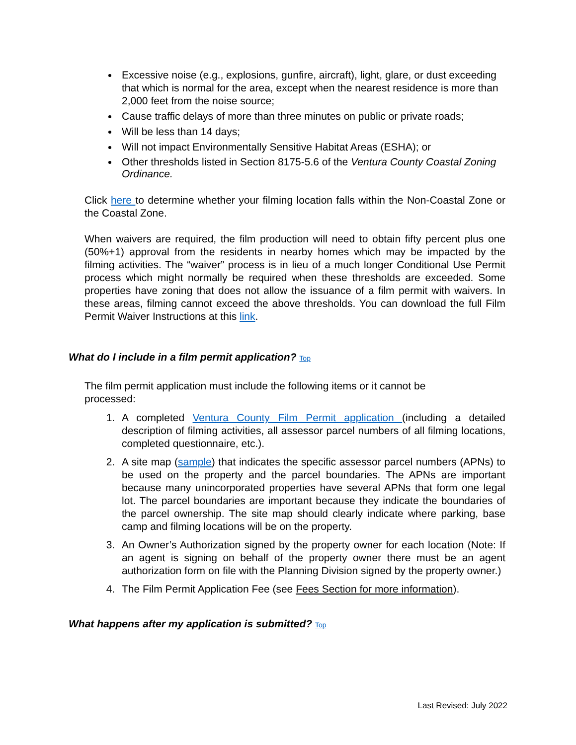Excessive noise (e.g., explosions, gunfire, aircraft), light, glare, or dust exceeding that which is normal for the area, except when the nearest residence is more than 2,000 feet from the noise source;
Cause traffic delays of more than three minutes on public or private roads;
Will be less than 14 days;
Will not impact Environmentally Sensitive Habitat Areas (ESHA); or
Other thresholds listed in Section 8175-5.6 of the Ventura County Coastal Zoning Ordinance.
Click here to determine whether your filming location falls within the Non-Coastal Zone or the Coastal Zone.
When waivers are required, the film production will need to obtain fifty percent plus one (50%+1) approval from the residents in nearby homes which may be impacted by the filming activities. The “waiver” process is in lieu of a much longer Conditional Use Permit process which might normally be required when these thresholds are exceeded. Some properties have zoning that does not allow the issuance of a film permit with waivers. In these areas, filming cannot exceed the above thresholds. You can download the full Film Permit Waiver Instructions at this link.
What do I include in a film permit application? Top
The film permit application must include the following items or it cannot be processed:
1. A completed Ventura County Film Permit application (including a detailed description of filming activities, all assessor parcel numbers of all filming locations, completed questionnaire, etc.).
2. A site map (sample) that indicates the specific assessor parcel numbers (APNs) to be used on the property and the parcel boundaries. The APNs are important because many unincorporated properties have several APNs that form one legal lot. The parcel boundaries are important because they indicate the boundaries of the parcel ownership. The site map should clearly indicate where parking, base camp and filming locations will be on the property.
3. An Owner’s Authorization signed by the property owner for each location (Note: If an agent is signing on behalf of the property owner there must be an agent authorization form on file with the Planning Division signed by the property owner.)
4. The Film Permit Application Fee (see Fees Section for more information).
What happens after my application is submitted? Top
Last Revised: July 2022